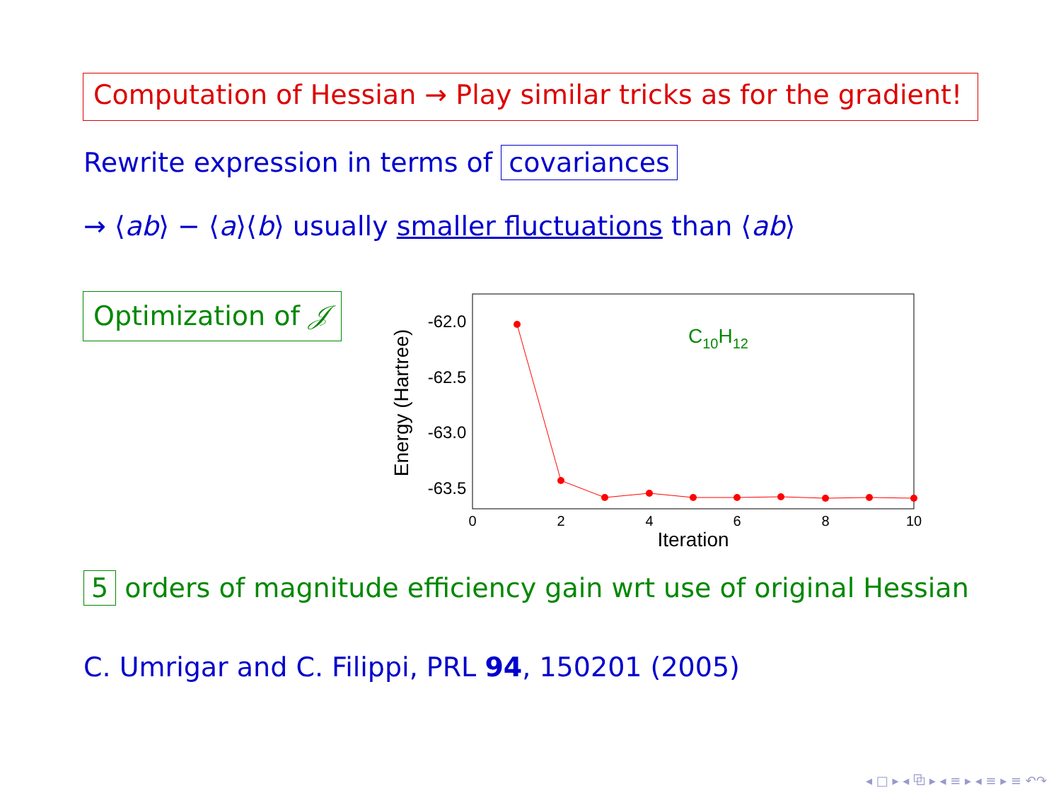Computation of Hessian → Play similar tricks as for the gradient!
Rewrite expression in terms of covariances
→ ⟨ab⟩ − ⟨a⟩⟨b⟩ usually smaller fluctuations than ⟨ab⟩
Optimization of 𝒥
-62.0
-62.5
-63.0
-63.5
Energy (Hartree)
0
2
4
6
8
10
Iteration
C10H12
5 orders of magnitude efficiency gain wrt use of original Hessian
C. Umrigar and C. Filippi, PRL 94, 150201 (2005)
◂ □ ▸ ◂ ⧉ ▸ ◂ ≡ ▸ ◂ ≡ ▸ ≡ ↶↷